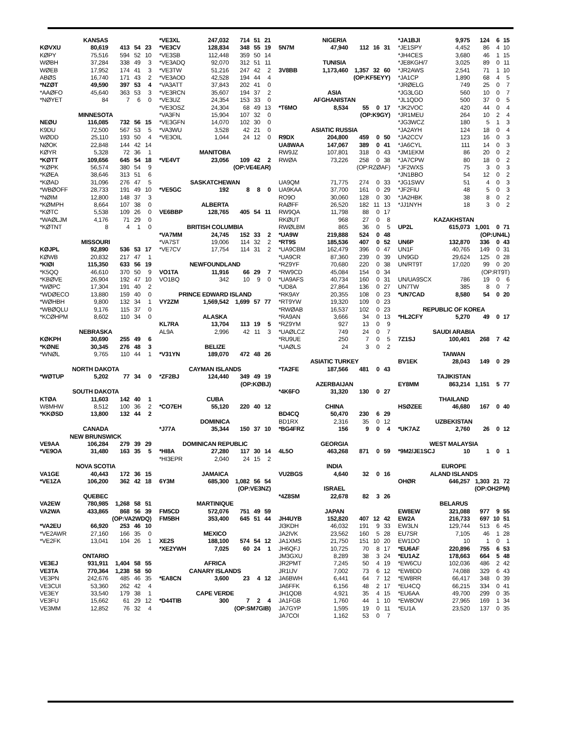| KANSAS | | | | |
| --- | --- | --- | --- | --- |
| KØVXU | 80,619 | 413 | 54 | 23 |
| KØPY | 75,516 | 594 | 52 | 10 |
| WØBH | 37,284 | 338 | 49 | 3 |
| WØEB | 17,952 | 174 | 41 | 3 |
| ABØS | 16,740 | 171 | 43 | 2 |
| *NZØT | 49,590 | 397 | 53 | 4 |
| *AAØFO | 45,640 | 363 | 53 | 3 |
| *NØYET | 84 | 7 | 6 | 0 |
| MINNESOTA | | | | |
| NEØU | 116,085 | 732 | 56 | 15 |
| K9DU | 72,500 | 567 | 53 | 5 |
| WØDD | 25,110 | 193 | 50 | 4 |
| NØOK | 22,848 | 144 | 42 | 14 |
| KØYR | 5,328 | 72 | 36 | 1 |
| *KØTT | 109,656 | 645 | 54 | 18 |
| *KØPK | 56,574 | 380 | 54 | 9 |
| *KØEA | 38,646 | 313 | 51 | 6 |
| *KØAD | 31,096 | 276 | 47 | 5 |
| *WBØOFF | 28,733 | 191 | 49 | 10 |
| *NØIM | 12,800 | 148 | 37 | 3 |
| *KØMPH | 8,664 | 107 | 38 | 0 |
| *KØTC | 5,538 | 109 | 26 | 0 |
| *WAØLJM | 4,176 | 71 | 29 | 0 |
| *KØTNT | 8 | 4 | 1 | 0 |
| MISSOURI | | | | |
| KØJPL | 92,890 | 536 | 53 | 17 |
| KØWB | 20,832 | 217 | 47 | 1 |
| *KIØI | 115,350 | 633 | 56 | 19 |
| *K5QQ | 46,610 | 370 | 50 | 9 |
| *KBØVE | 26,904 | 192 | 47 | 10 |
| *WØPC | 17,304 | 191 | 40 | 2 |
| *WDØECO | 13,880 | 159 | 40 | 0 |
| *WØHBH | 9,800 | 132 | 34 | 1 |
| *WBØQLU | 9,176 | 115 | 37 | 0 |
| *KCØHPM | 8,602 | 110 | 34 | 0 |
| NEBRASKA | | | | |
| KØKPH | 30,690 | 255 | 49 | 6 |
| *KØNE | 30,345 | 276 | 48 | 3 |
| *WNØL | 9,765 | 110 | 44 | 1 |
| NORTH DAKOTA | | | | |
| *WØTUP | 5,202 | 77 | 34 | 0 |
| SOUTH DAKOTA | | | | |
| KTØA | 11,603 | 142 | 40 | 1 |
| W8MHW | 8,512 | 100 | 36 | 2 |
| *KKØSD | 13,800 | 132 | 44 | 2 |
| CANADA | | | | |
| NEW BRUNSWICK | | | | |
| VE9AA | 106,284 | 279 | 39 | 29 |
| *VE9OA | 31,480 | 163 | 35 | 5 |
| NOVA SCOTIA | | | | |
| VA1GE | 40,443 | 172 | 36 | 15 |
| *VE1ZA | 106,200 | 362 | 42 | 18 |
| QUEBEC | | | | |
| VA2EW | 780,985 | 1,268 | 58 | 51 |
| VA2WA | 433,865 | 868 | 56 | 39 |
| (OP:VA2WDQ) | | | | |
| *VA2EU | 66,920 | 253 | 46 | 10 |
| *VE2AWR | 27,160 | 166 | 35 | 0 |
| *VE2FK | 13,041 | 104 | 26 | 1 |
| ONTARIO | | | | |
| VE3EJ | 931,911 | 1,404 | 58 | 55 |
| VE3TA | 770,364 | 1,238 | 58 | 50 |
| VE3PN | 242,676 | 485 | 46 | 35 |
| VE3CUI | 53,360 | 262 | 42 | 4 |
| VE3EY | 33,540 | 179 | 38 | 1 |
| VE3FU | 15,662 | 61 | 29 | 12 |
| VE3MM | 12,852 | 76 | 32 | 4 |
| *VE3XL | 247,032 | 714 | 51 | 21 |
| *VE3CV | 128,834 | 348 | 55 | 19 |
| *VE3SB | 112,448 | 359 | 50 | 14 |
| *VE3ADQ | 92,070 | 312 | 51 | 11 |
| *VE3TW | 51,216 | 247 | 42 | 2 |
| *VE3AOD | 42,528 | 194 | 44 | 4 |
| *VA3ATT | 37,843 | 202 | 41 | 0 |
| *VE3RCN | 35,607 | 194 | 37 | 2 |
| *VE3UZ | 24,354 | 153 | 33 | 0 |
| *VE3OSZ | 24,304 | 68 | 49 | 13 |
| *VA3FN | 15,904 | 107 | 32 | 0 |
| *VE3GFN | 14,070 | 102 | 30 | 0 |
| *VA3WU | 3,528 | 42 | 21 | 0 |
| *VE3OIL | 1,044 | 24 | 12 | 0 |
| MANITOBA | | | | |
| *VE4VT | 23,056 | 109 | 42 | 2 |
| (OP:VE4EAR) | | | | |
| SASKATCHEWAN | | | | |
| *VE5GC | 192 | 8 | 8 | 0 |
| ALBERTA | | | | |
| VE6BBP | 128,765 | 405 | 54 | 11 |
| BRITISH COLUMBIA | | | | |
| *VA7MM | 24,745 | 152 | 33 | 2 |
| *VA7ST | 19,006 | 114 | 32 | 2 |
| *VE7CV | 17,754 | 114 | 31 | 2 |
| NEWFOUNDLAND | | | | |
| VO1TA | 11,916 | 66 | 29 | 7 |
| VO1BQ | 342 | 10 | 9 | 0 |
| PRINCE EDWARD ISLAND | | | | |
| VY2ZM | 1,569,542 | 1,699 | 57 | 77 |
| ALASKA | | | | |
| KL7RA | 13,704 | 113 | 19 | 5 |
| AL9A | 2,996 | 42 | 11 | 3 |
| BELIZE | | | | |
| *V31YN | 189,070 | 472 | 48 | 26 |
| CAYMAN ISLANDS | | | | |
| *ZF2BJ | 124,440 | 349 | 49 | 19 |
| (OP:KØBJ) | | | | |
| CUBA | | | | |
| *CO7EH | 55,120 | 220 | 40 | 12 |
| DOMINICA | | | | |
| *J77A | 35,344 | 150 | 37 | 10 |
| DOMINICAN REPUBLIC | | | | |
| *HI8A | 27,280 | 117 | 30 | 14 |
| *HI3EPR | 2,040 | 24 | 15 | 2 |
| JAMAICA | | | | |
| 6Y3M | 685,300 | 1,082 | 56 | 54 |
| (OP:VE3NZ) | | | | |
| MARTINIQUE | | | | |
| FM5CD | 572,076 | 751 | 49 | 59 |
| FM5BH | 353,400 | 645 | 51 | 44 |
| MEXICO | | | | |
| XE2S | 188,100 | 574 | 54 | 12 |
| *XE2YWH | 7,025 | 60 | 24 | 1 |
| AFRICA | | | | |
| CANARY ISLANDS | | | | |
| *EA8CN | 3,600 | 23 | 4 | 12 |
| CAPE VERDE | | | | |
| *D44TIB | 300 | 7 | 2 | 4 |
| (OP:SM7GIB) | | | | |
| NIGERIA | | | | |
| --- | --- | --- | --- | --- |
| 5N7M | 47,940 | 112 | 16 | 31 |
| TUNISIA | | | | |
| 3V8BB | 1,173,460 | 1,357 | 32 | 60 |
| (OP:KF5EYY) | | | | |
| ASIA | | | | |
| AFGHANISTAN | | | | |
| *T6MO | 8,534 | 55 | 0 | 17 |
| (OP:K9GY) | | | | |
| ASIATIC RUSSIA | | | | |
| R9DX | 204,800 | 459 | 0 | 50 |
| UA8WAA | 147,067 | 389 | 0 | 41 |
| RW9JZ | 107,801 | 318 | 0 | 43 |
| RWØA | 73,226 | 258 | 0 | 38 |
| (OP:RZØAF) | | | | |
| UA9QM | 71,775 | 274 | 0 | 33 |
| UA9KAA | 37,700 | 161 | 0 | 29 |
| RO9O | 30,060 | 128 | 0 | 30 |
| RAØFF | 26,520 | 182 | 11 | 13 |
| RW9QA | 11,798 | 88 | 0 | 17 |
| RKØUT | 968 | 27 | 0 | 8 |
| RWØLBM | 865 | 36 | 0 | 5 |
| *UA9W | 219,888 | 524 | 0 | 48 |
| *RT9S | 185,536 | 407 | 0 | 52 |
| *UA9CBM | 162,479 | 396 | 0 | 47 |
| *UA9CR | 87,360 | 239 | 0 | 39 |
| *RZ9YF | 70,680 | 220 | 0 | 38 |
| *RW9CD | 45,084 | 154 | 0 | 34 |
| *UA9AFS | 40,734 | 160 | 0 | 31 |
| *UD8A | 27,864 | 136 | 0 | 27 |
| *RK9AY | 20,355 | 108 | 0 | 23 |
| *RT9YW | 19,320 | 109 | 0 | 23 |
| *RWØAB | 16,537 | 102 | 0 | 23 |
| *RA9AN | 3,666 | 34 | 0 | 13 |
| *RZ9YM | 927 | 13 | 0 | 9 |
| *UAØLCZ | 749 | 24 | 0 | 7 |
| *RU9UE | 250 | 7 | 0 | 5 |
| *UAØLS | 24 | 3 | 0 | 2 |
| ASIATIC TURKEY | | | | |
| *TA2FE | 187,566 | 481 | 0 | 43 |
| AZERBAIJAN | | | | |
| *4K6FO | 31,320 | 130 | 0 | 27 |
| CHINA | | | | |
| BD4CQ | 50,470 | 230 | 6 | 29 |
| BD1RX | 2,316 | 35 | 0 | 12 |
| *BG4FRZ | 156 | 9 | 0 | 4 |
| GEORGIA | | | | |
| 4L5O | 463,268 | 871 | 0 | 59 |
| INDIA | | | | |
| VU2BGS | 4,640 | 32 | 0 | 16 |
| ISRAEL | | | | |
| *4Z8SM | 22,678 | 82 | 3 | 26 |
| JAPAN | | | | |
| JH4UYB | 152,820 | 407 | 12 | 42 |
| JI3KDH | 46,032 | 191 | 9 | 33 |
| JA2IVK | 23,562 | 160 | 5 | 28 |
| JA1XMS | 21,750 | 151 | 10 | 20 |
| JH6QFJ | 10,725 | 70 | 8 | 17 |
| JM3GXU | 8,289 | 38 | 3 | 24 |
| JR2PMT | 7,245 | 50 | 4 | 19 |
| JR1IJV | 7,002 | 73 | 6 | 12 |
| JA6BWH | 6,441 | 64 | 7 | 12 |
| JA6FFK | 6,156 | 48 | 2 | 17 |
| JH1QDB | 4,921 | 35 | 4 | 15 |
| JA1FGB | 1,760 | 44 | 1 | 10 |
| JA7GYP | 1,595 | 19 | 0 | 11 |
| JA7COI | 1,162 | 53 | 0 | 7 |
| *JA1BJI | 9,975 | 124 | 6 | 15 |
| *JE1SPY | 4,452 | 86 | 4 | 10 |
| *JH4CES | 3,680 | 46 | 1 | 15 |
| *JE8KGH/7 | 3,025 | 89 | 0 | 11 |
| *JR2AWS | 2,541 | 71 | 1 | 10 |
| *JA1CP | 1,890 | 68 | 4 | 5 |
| *JRØELG | 749 | 25 | 0 | 7 |
| *JG3LGD | 560 | 10 | 0 | 7 |
| *JL1QDO | 500 | 37 | 0 | 5 |
| *JK2VOC | 420 | 44 | 0 | 4 |
| *JR1MEU | 264 | 10 | 2 | 4 |
| *JG3WCZ | 180 | 5 | 1 | 3 |
| *JA2AYH | 124 | 18 | 0 | 4 |
| *JA2CCV | 123 | 16 | 0 | 3 |
| *JA6CYL | 111 | 14 | 0 | 3 |
| *JM1EKM | 86 | 20 | 0 | 2 |
| *JA7CPW | 80 | 18 | 0 | 2 |
| *JF2WXS | 75 | 3 | 0 | 3 |
| *JN1BBO | 54 | 12 | 0 | 2 |
| *JG1SWV | 51 | 4 | 0 | 3 |
| *JF2FIU | 48 | 5 | 0 | 3 |
| *JA2HBK | 38 | 8 | 0 | 2 |
| *JJ1NYH | 18 | 3 | 0 | 2 |
| KAZAKHSTAN | | | | |
| UP2L | 615,073 | 1,001 | 0 | 71 |
| (OP:UN4L) | | | | |
| UN6P | 132,870 | 336 | 0 | 43 |
| UN1F | 40,765 | 149 | 0 | 31 |
| UN9GD | 29,624 | 125 | 0 | 28 |
| UN/RT9T | 17,020 | 99 | 0 | 20 |
| (OP:RT9T) | | | | |
| UN/UA9SCX | 786 | 19 | 0 | 6 |
| UN7TW | 385 | 8 | 0 | 7 |
| *UN7CAD | 8,580 | 54 | 0 | 20 |
| REPUBLIC OF KOREA | | | | |
| *HL2CFY | 5,270 | 49 | 0 | 17 |
| SAUDI ARABIA | | | | |
| 7Z1SJ | 100,401 | 268 | 7 | 42 |
| TAIWAN | | | | |
| BV1EK | 28,043 | 149 | 0 | 29 |
| TAJIKISTAN | | | | |
| EY8MM | 863,214 | 1,151 | 5 | 77 |
| THAILAND | | | | |
| HSØZEE | 46,680 | 167 | 0 | 40 |
| UZBEKISTAN | | | | |
| *UK7AZ | 2,760 | 26 | 0 | 12 |
| WEST MALAYSIA | | | | |
| *9M2/JE1SCJ | 10 | 1 | 0 | 1 |
| EUROPE | | | | |
| ALAND ISLANDS | | | | |
| OHØR | 646,257 | 1,303 | 21 | 72 |
| (OP:OH2PM) | | | | |
| BELARUS | | | | |
| EW8EW | 321,088 | 977 | 9 | 55 |
| EW2A | 216,733 | 697 | 10 | 51 |
| EW3LN | 129,744 | 513 | 6 | 45 |
| EU7SR | 7,105 | 46 | 1 | 28 |
| EW1DO | 10 | 1 | 0 | 1 |
| *EU6AF | 220,896 | 755 | 6 | 53 |
| *EU1AZ | 178,663 | 664 | 5 | 48 |
| *EW6CU | 102,036 | 486 | 2 | 42 |
| *EW8DD | 74,088 | 329 | 6 | 43 |
| *EW8RR | 66,417 | 348 | 0 | 39 |
| *EU4CQ | 66,215 | 334 | 0 | 41 |
| *EU6AA | 49,700 | 299 | 0 | 35 |
| *EW8OW | 27,965 | 169 | 1 | 34 |
| *EU1A | 23,520 | 137 | 0 | 35 |